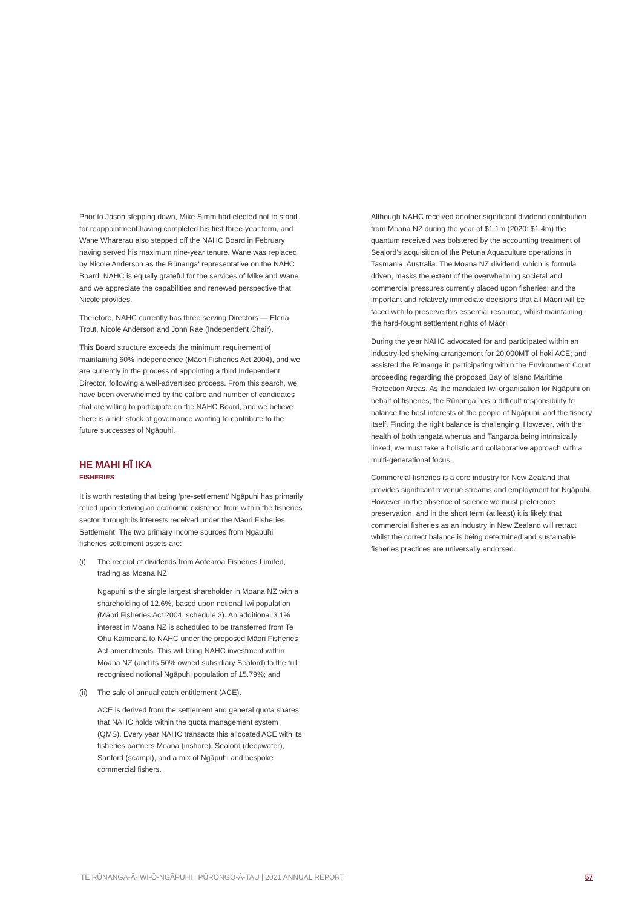Prior to Jason stepping down, Mike Simm had elected not to stand for reappointment having completed his first three-year term, and Wane Wharerau also stepped off the NAHC Board in February having served his maximum nine-year tenure. Wane was replaced by Nicole Anderson as the Rūnanga' representative on the NAHC Board. NAHC is equally grateful for the services of Mike and Wane, and we appreciate the capabilities and renewed perspective that Nicole provides.
Therefore, NAHC currently has three serving Directors — Elena Trout, Nicole Anderson and John Rae (Independent Chair).
This Board structure exceeds the minimum requirement of maintaining 60% independence (Māori Fisheries Act 2004), and we are currently in the process of appointing a third Independent Director, following a well-advertised process. From this search, we have been overwhelmed by the calibre and number of candidates that are willing to participate on the NAHC Board, and we believe there is a rich stock of governance wanting to contribute to the future successes of Ngāpuhi.
HE MAHI HĪ IKA
FISHERIES
It is worth restating that being 'pre-settlement' Ngāpuhi has primarily relied upon deriving an economic existence from within the fisheries sector, through its interests received under the Māori Fisheries Settlement. The two primary income sources from Ngāpuhi' fisheries settlement assets are:
(i) The receipt of dividends from Aotearoa Fisheries Limited, trading as Moana NZ.
Ngapuhi is the single largest shareholder in Moana NZ with a shareholding of 12.6%, based upon notional Iwi population (Māori Fisheries Act 2004, schedule 3). An additional 3.1% interest in Moana NZ is scheduled to be transferred from Te Ohu Kaimoana to NAHC under the proposed Māori Fisheries Act amendments. This will bring NAHC investment within Moana NZ (and its 50% owned subsidiary Sealord) to the full recognised notional Ngāpuhi population of 15.79%; and
(ii) The sale of annual catch entitlement (ACE).
ACE is derived from the settlement and general quota shares that NAHC holds within the quota management system (QMS). Every year NAHC transacts this allocated ACE with its fisheries partners Moana (inshore), Sealord (deepwater), Sanford (scampi), and a mix of Ngāpuhi and bespoke commercial fishers.
Although NAHC received another significant dividend contribution from Moana NZ during the year of $1.1m (2020: $1.4m) the quantum received was bolstered by the accounting treatment of Sealord's acquisition of the Petuna Aquaculture operations in Tasmania, Australia. The Moana NZ dividend, which is formula driven, masks the extent of the overwhelming societal and commercial pressures currently placed upon fisheries; and the important and relatively immediate decisions that all Māori will be faced with to preserve this essential resource, whilst maintaining the hard-fought settlement rights of Māori.
During the year NAHC advocated for and participated within an industry-led shelving arrangement for 20,000MT of hoki ACE; and assisted the Rūnanga in participating within the Environment Court proceeding regarding the proposed Bay of Island Maritime Protection Areas. As the mandated Iwi organisation for Ngāpuhi on behalf of fisheries, the Rūnanga has a difficult responsibility to balance the best interests of the people of Ngāpuhi, and the fishery itself. Finding the right balance is challenging. However, with the health of both tangata whenua and Tangaroa being intrinsically linked, we must take a holistic and collaborative approach with a multi-generational focus.
Commercial fisheries is a core industry for New Zealand that provides significant revenue streams and employment for Ngāpuhi. However, in the absence of science we must preference preservation, and in the short term (at least) it is likely that commercial fisheries as an industry in New Zealand will retract whilst the correct balance is being determined and sustainable fisheries practices are universally endorsed.
TE RŪNANGA-Ā-IWI-Ō-NGĀPUHI | PŪRONGO-Ā-TAU | 2021 ANNUAL REPORT 57